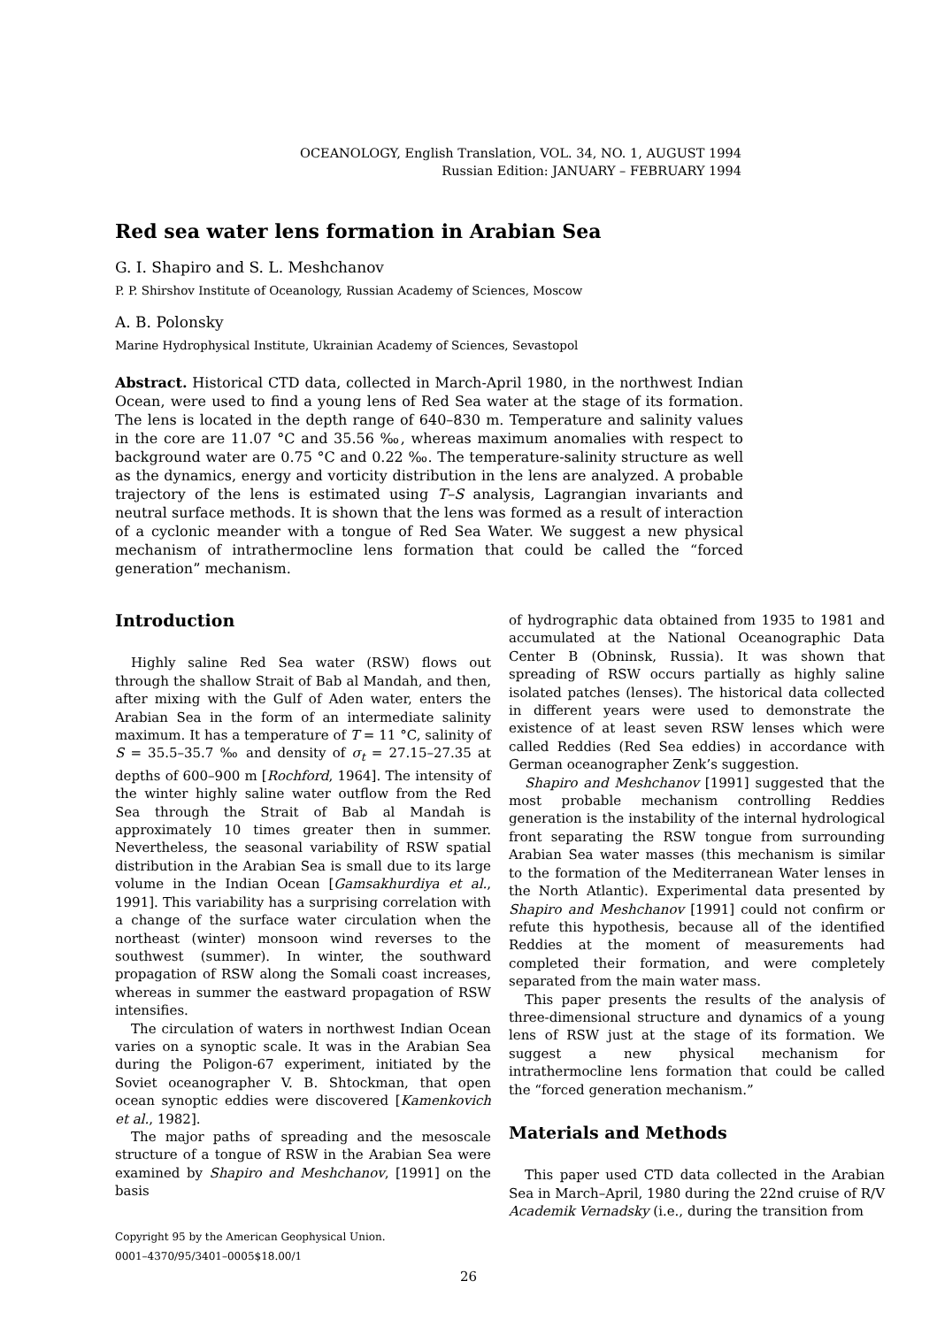OCEANOLOGY, English Translation, VOL. 34, NO. 1, AUGUST 1994
Russian Edition: JANUARY – FEBRUARY 1994
Red sea water lens formation in Arabian Sea
G. I. Shapiro and S. L. Meshchanov
P. P. Shirshov Institute of Oceanology, Russian Academy of Sciences, Moscow
A. B. Polonsky
Marine Hydrophysical Institute, Ukrainian Academy of Sciences, Sevastopol
Abstract. Historical CTD data, collected in March-April 1980, in the northwest Indian Ocean, were used to find a young lens of Red Sea water at the stage of its formation. The lens is located in the depth range of 640–830 m. Temperature and salinity values in the core are 11.07 °C and 35.56 ‰, whereas maximum anomalies with respect to background water are 0.75 °C and 0.22 ‰. The temperature-salinity structure as well as the dynamics, energy and vorticity distribution in the lens are analyzed. A probable trajectory of the lens is estimated using T–S analysis, Lagrangian invariants and neutral surface methods. It is shown that the lens was formed as a result of interaction of a cyclonic meander with a tongue of Red Sea Water. We suggest a new physical mechanism of intrathermocline lens formation that could be called the “forced generation” mechanism.
Introduction
Highly saline Red Sea water (RSW) flows out through the shallow Strait of Bab al Mandah, and then, after mixing with the Gulf of Aden water, enters the Arabian Sea in the form of an intermediate salinity maximum. It has a temperature of T = 11 °C, salinity of S = 35.5–35.7 ‰ and density of σ<sub>t</sub> = 27.15–27.35 at depths of 600–900 m [Rochford, 1964]. The intensity of the winter highly saline water outflow from the Red Sea through the Strait of Bab al Mandah is approximately 10 times greater then in summer. Nevertheless, the seasonal variability of RSW spatial distribution in the Arabian Sea is small due to its large volume in the Indian Ocean [Gamsakhurdiya et al., 1991]. This variability has a surprising correlation with a change of the surface water circulation when the northeast (winter) monsoon wind reverses to the southwest (summer). In winter, the southward propagation of RSW along the Somali coast increases, whereas in summer the eastward propagation of RSW intensifies.
The circulation of waters in northwest Indian Ocean varies on a synoptic scale. It was in the Arabian Sea during the Poligon-67 experiment, initiated by the Soviet oceanographer V. B. Shtockman, that open ocean synoptic eddies were discovered [Kamenkovich et al., 1982].
The major paths of spreading and the mesoscale structure of a tongue of RSW in the Arabian Sea were examined by Shapiro and Meshchanov, [1991] on the basis
Copyright 95 by the American Geophysical Union.
0001–4370/95/3401–0005$18.00/1
of hydrographic data obtained from 1935 to 1981 and accumulated at the National Oceanographic Data Center B (Obninsk, Russia). It was shown that spreading of RSW occurs partially as highly saline isolated patches (lenses). The historical data collected in different years were used to demonstrate the existence of at least seven RSW lenses which were called Reddies (Red Sea eddies) in accordance with German oceanographer Zenk’s suggestion.
Shapiro and Meshchanov [1991] suggested that the most probable mechanism controlling Reddies generation is the instability of the internal hydrological front separating the RSW tongue from surrounding Arabian Sea water masses (this mechanism is similar to the formation of the Mediterranean Water lenses in the North Atlantic). Experimental data presented by Shapiro and Meshchanov [1991] could not confirm or refute this hypothesis, because all of the identified Reddies at the moment of measurements had completed their formation, and were completely separated from the main water mass.
This paper presents the results of the analysis of three-dimensional structure and dynamics of a young lens of RSW just at the stage of its formation. We suggest a new physical mechanism for intrathermocline lens formation that could be called the “forced generation mechanism.”
Materials and Methods
This paper used CTD data collected in the Arabian Sea in March–April, 1980 during the 22nd cruise of R/V Academik Vernadsky (i.e., during the transition from
26